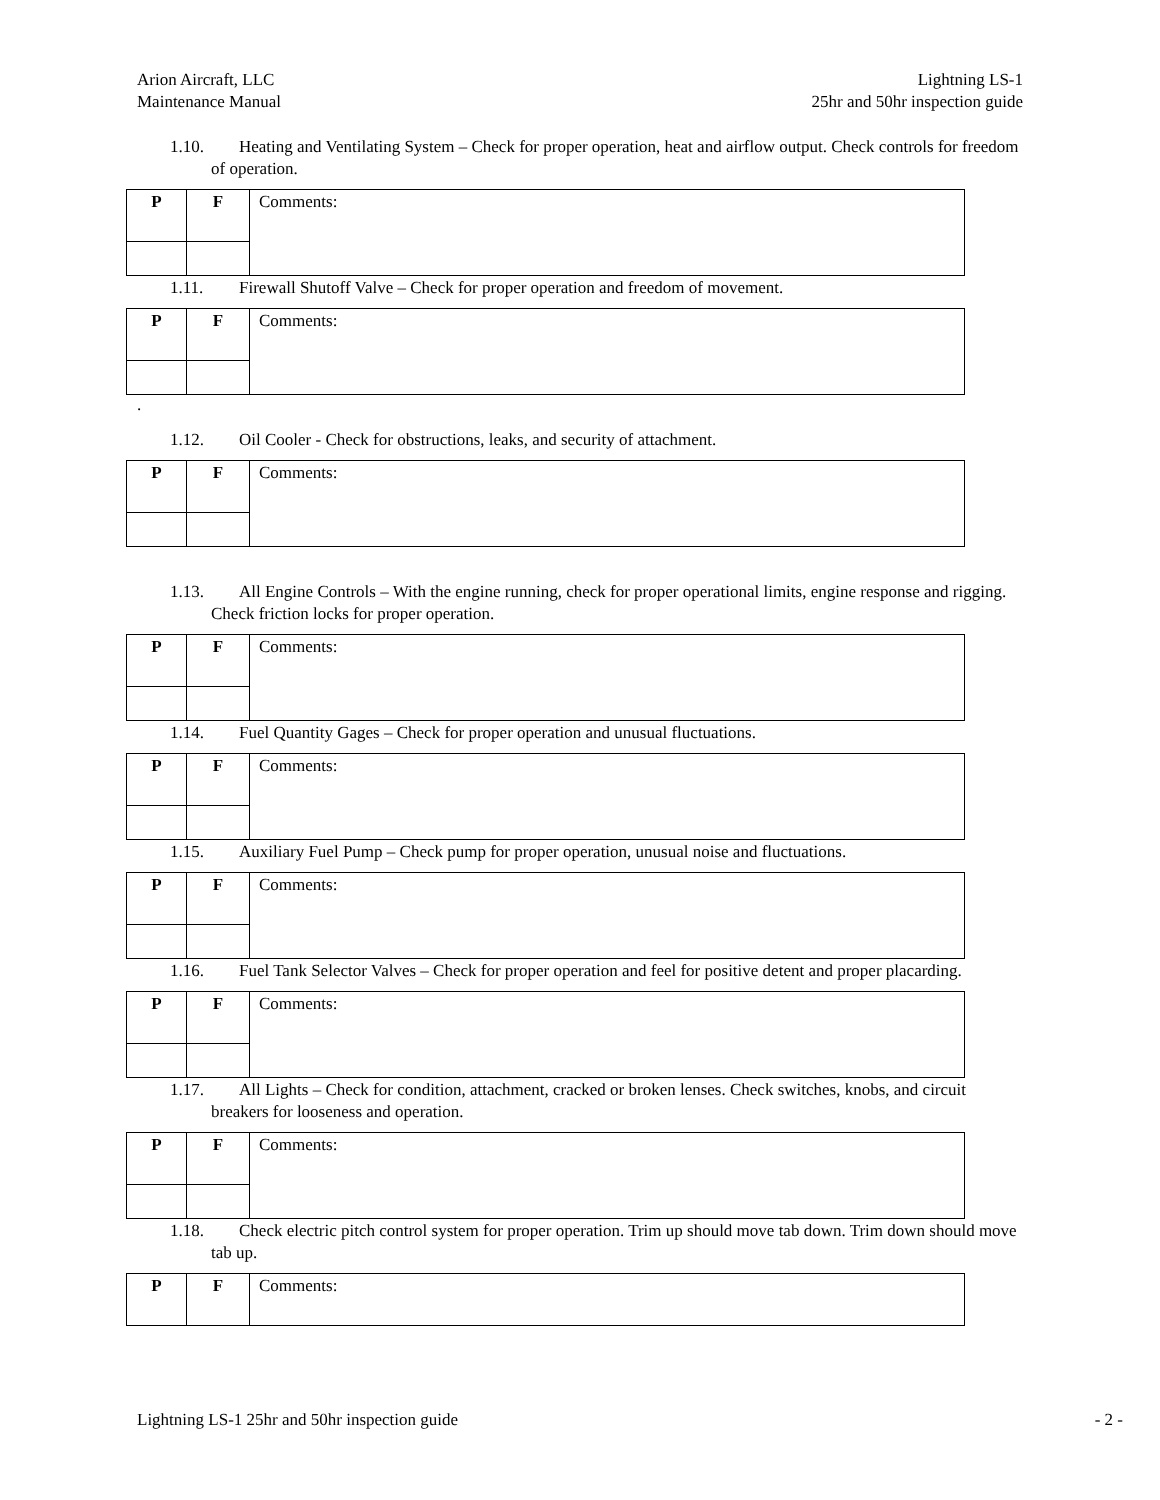Arion Aircraft, LLC
Maintenance Manual
Lightning LS-1
25hr and 50hr inspection guide
1.10. Heating and Ventilating System – Check for proper operation, heat and airflow output. Check controls for freedom of operation.
| P | F | Comments: |
1.11. Firewall Shutoff Valve – Check for proper operation and freedom of movement.
| P | F | Comments: |
.
1.12. Oil Cooler - Check for obstructions, leaks, and security of attachment.
| P | F | Comments: |
1.13. All Engine Controls – With the engine running, check for proper operational limits, engine response and rigging. Check friction locks for proper operation.
| P | F | Comments: |
1.14. Fuel Quantity Gages – Check for proper operation and unusual fluctuations.
| P | F | Comments: |
1.15. Auxiliary Fuel Pump – Check pump for proper operation, unusual noise and fluctuations.
| P | F | Comments: |
1.16. Fuel Tank Selector Valves – Check for proper operation and feel for positive detent and proper placarding.
| P | F | Comments: |
1.17. All Lights – Check for condition, attachment, cracked or broken lenses. Check switches, knobs, and circuit breakers for looseness and operation.
| P | F | Comments: |
1.18. Check electric pitch control system for proper operation. Trim up should move tab down. Trim down should move tab up.
| P | F | Comments: |
Lightning LS-1 25hr and 50hr inspection guide
- 2 -